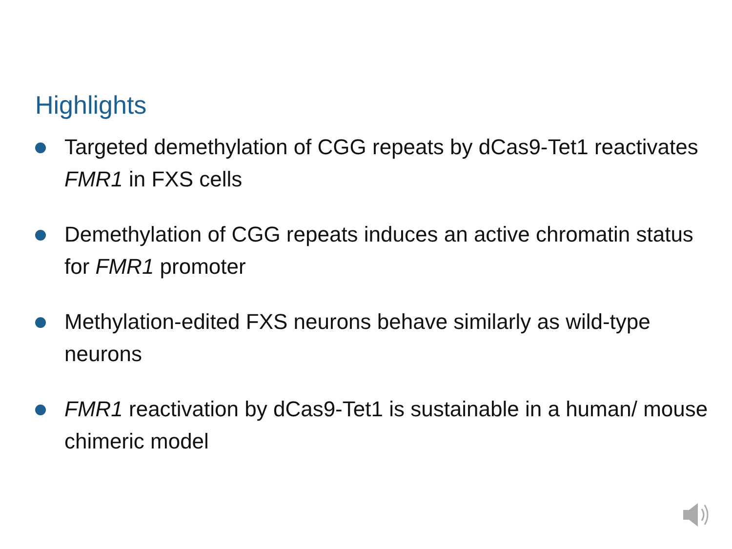Highlights
Targeted demethylation of CGG repeats by dCas9-Tet1 reactivates FMR1 in FXS cells
Demethylation of CGG repeats induces an active chromatin status for FMR1 promoter
Methylation-edited FXS neurons behave similarly as wild-type neurons
FMR1 reactivation by dCas9-Tet1 is sustainable in a human/ mouse chimeric model